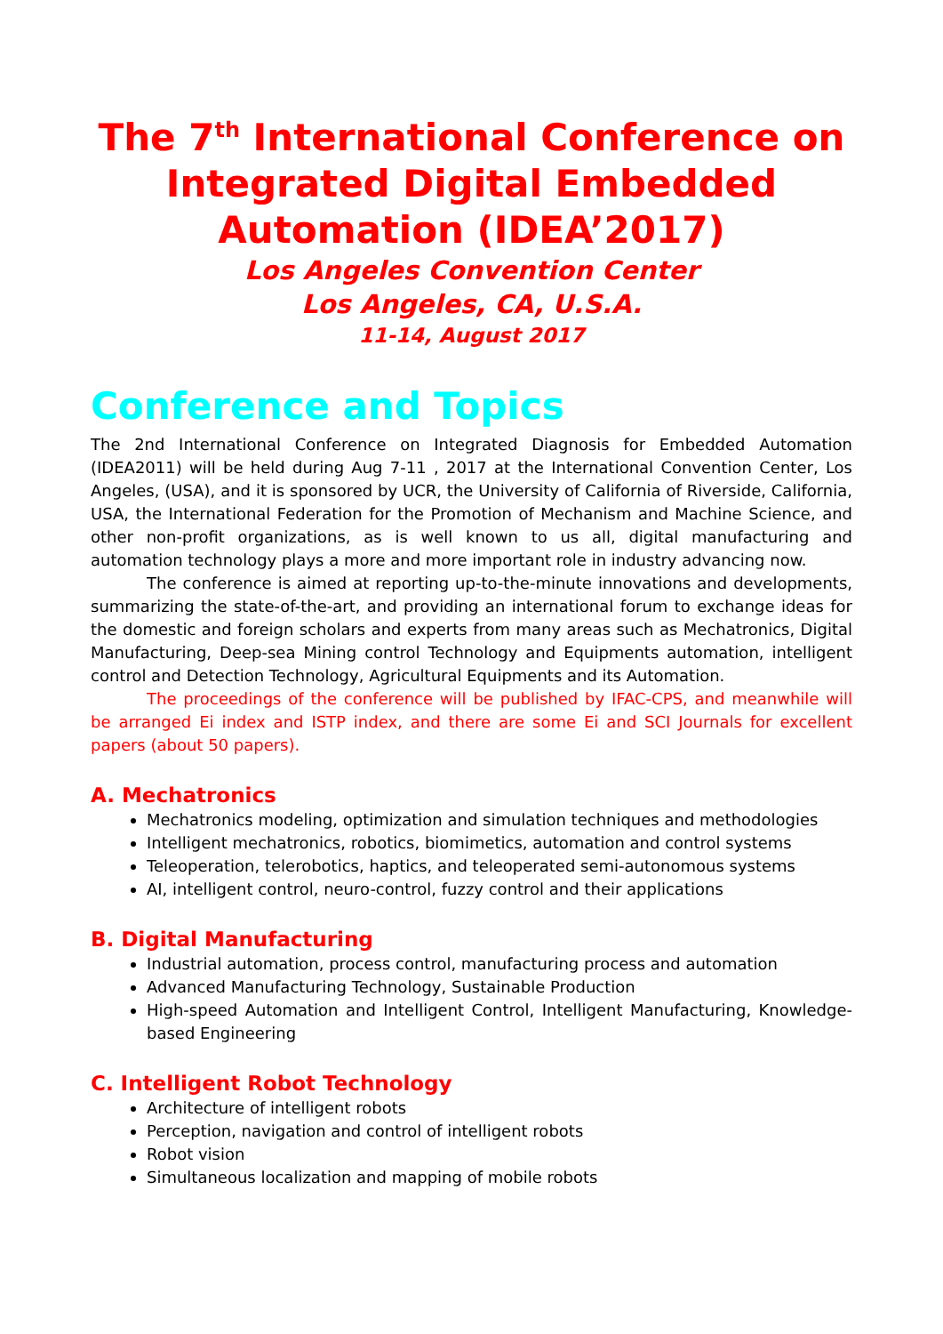The 7<sup>th</sup> International Conference on Integrated Digital Embedded Automation (IDEA’2017)
Los Angeles Convention Center
Los Angeles, CA, U.S.A.
11-14, August 2017
Conference and Topics
The 2nd International Conference on Integrated Diagnosis for Embedded Automation (IDEA2011) will be held during Aug 7-11 , 2017 at the International Convention Center, Los Angeles, (USA), and it is sponsored by UCR, the University of California of Riverside, California, USA, the International Federation for the Promotion of Mechanism and Machine Science, and other non-profit organizations, as is well known to us all, digital manufacturing and automation technology plays a more and more important role in industry advancing now.
The conference is aimed at reporting up-to-the-minute innovations and developments, summarizing the state-of-the-art, and providing an international forum to exchange ideas for the domestic and foreign scholars and experts from many areas such as Mechatronics, Digital Manufacturing, Deep-sea Mining control Technology and Equipments automation, intelligent control and Detection Technology, Agricultural Equipments and its Automation.
The proceedings of the conference will be published by IFAC-CPS, and meanwhile will be arranged Ei index and ISTP index, and there are some Ei and SCI Journals for excellent papers (about 50 papers).
A. Mechatronics
Mechatronics modeling, optimization and simulation techniques and methodologies
Intelligent mechatronics, robotics, biomimetics, automation and control systems
Teleoperation, telerobotics, haptics, and teleoperated semi-autonomous systems
AI, intelligent control, neuro-control, fuzzy control and their applications
B. Digital Manufacturing
Industrial automation, process control, manufacturing process and automation
Advanced Manufacturing Technology, Sustainable Production
High-speed Automation and Intelligent Control, Intelligent Manufacturing, Knowledge-based Engineering
C. Intelligent Robot Technology
Architecture of intelligent robots
Perception, navigation and control of intelligent robots
Robot vision
Simultaneous localization and mapping of mobile robots